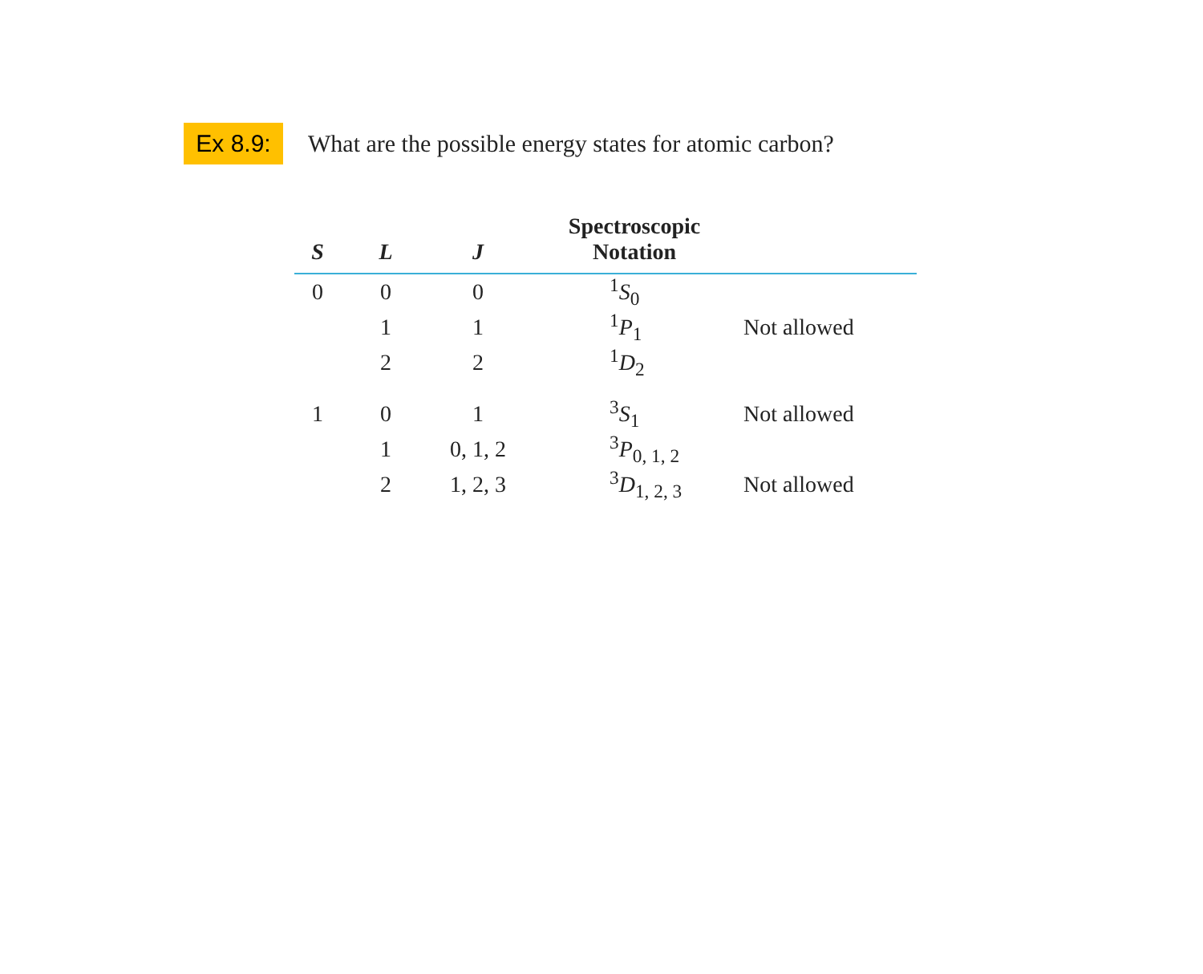Ex 8.9:
What are the possible energy states for atomic carbon?
| S | L | J | Spectroscopic Notation | |
| --- | --- | --- | --- | --- |
| 0 | 0 | 0 | <sup>1</sup> S<sub>0</sub> | |
| | 1 | 1 | <sup>1</sup> P<sub>1</sub> | Not allowed |
| | 2 | 2 | <sup>1</sup> D<sub>2</sub> | |
| 1 | 0 | 1 | <sup>3</sup> S<sub>1</sub> | Not allowed |
| | 1 | 0, 1, 2 | <sup>3</sup> P<sub>0, 1, 2</sub> | |
| | 2 | 1, 2, 3 | <sup>3</sup> D<sub>1, 2, 3</sub> | Not allowed |